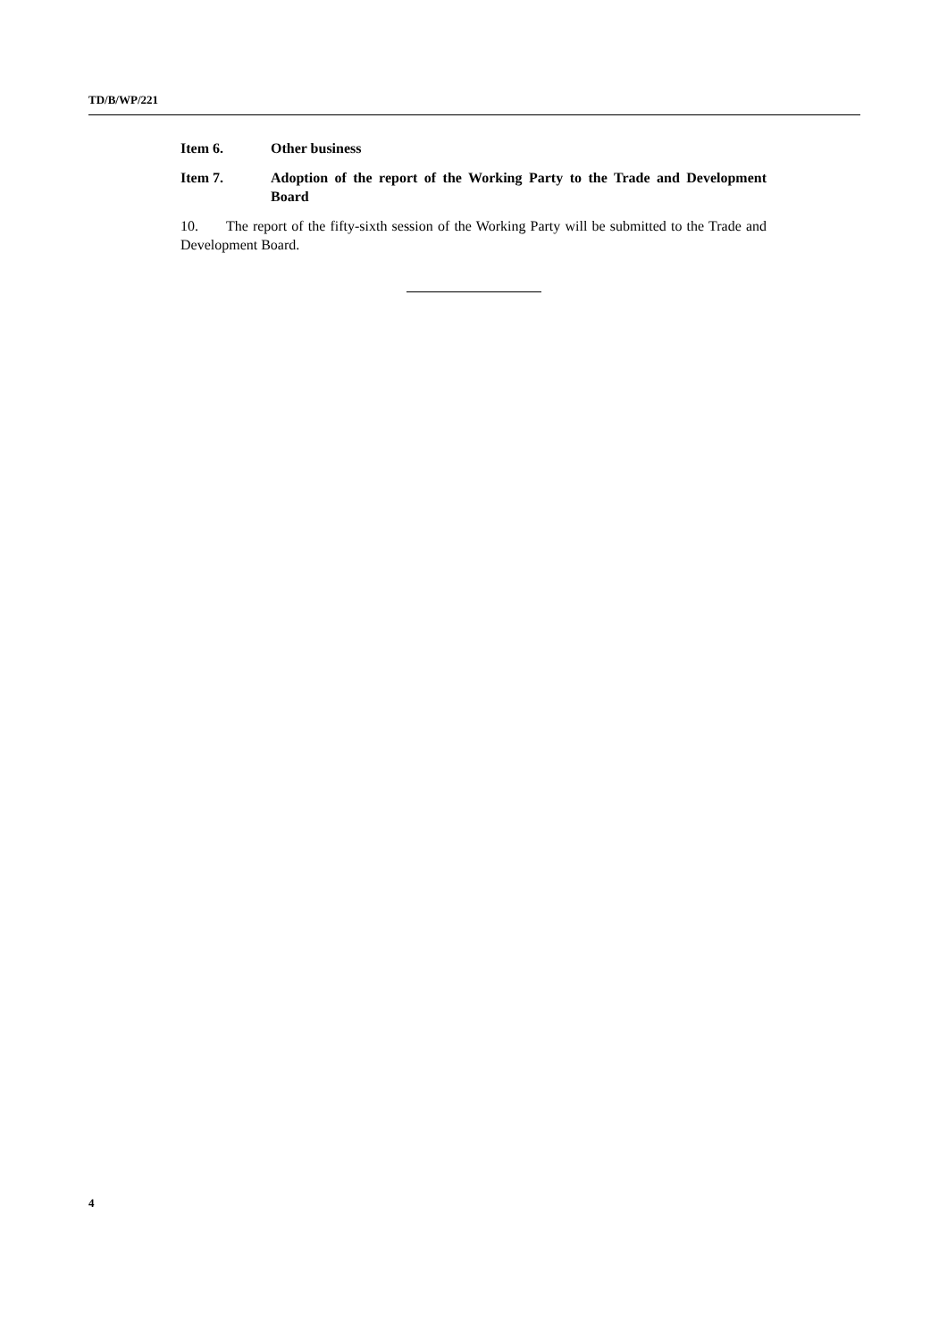TD/B/WP/221
Item 6. Other business
Item 7. Adoption of the report of the Working Party to the Trade and Development Board
10. The report of the fifty-sixth session of the Working Party will be submitted to the Trade and Development Board.
4